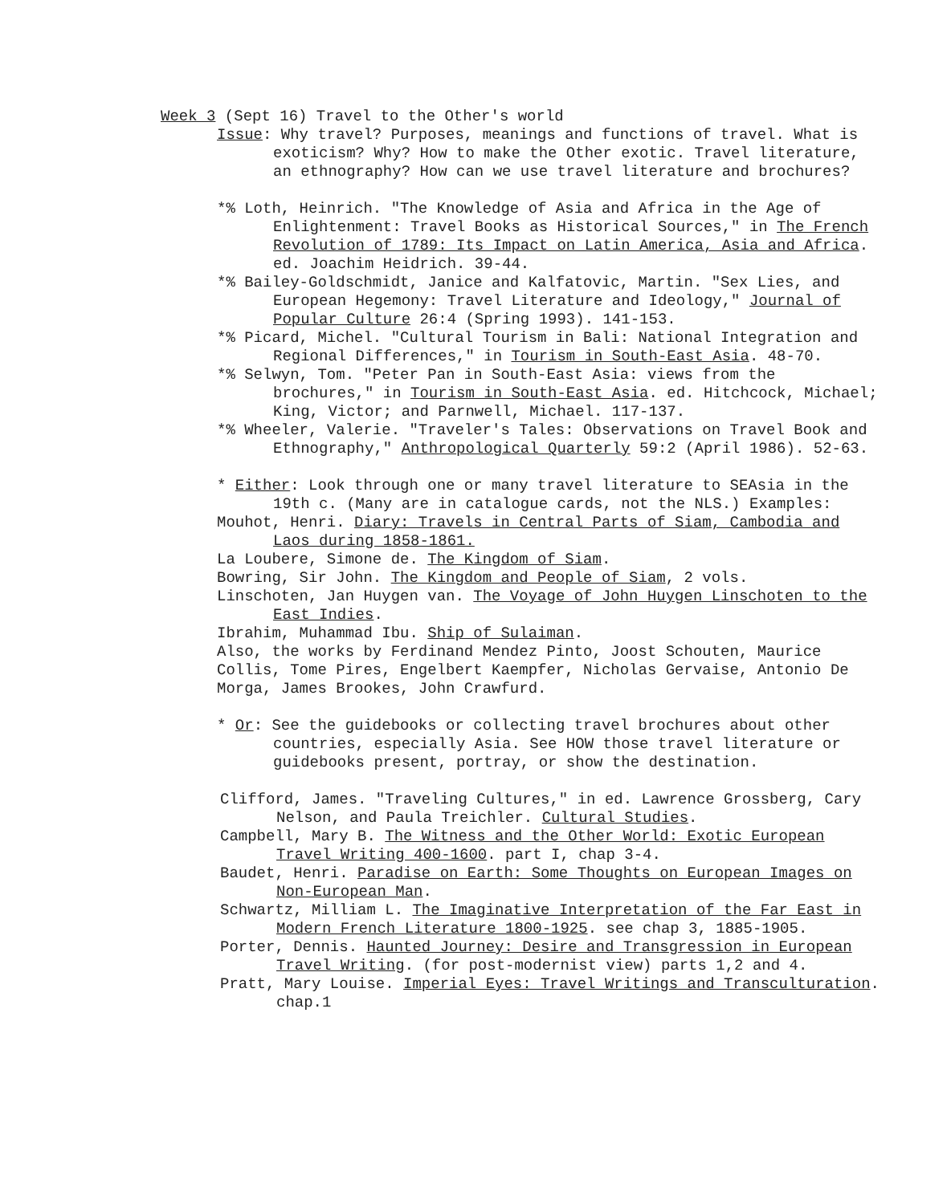Week 3 (Sept 16) Travel to the Other's world
Issue: Why travel? Purposes, meanings and functions of travel. What is exoticism? Why? How to make the Other exotic. Travel literature, an ethnography? How can we use travel literature and brochures?
*% Loth, Heinrich. "The Knowledge of Asia and Africa in the Age of Enlightenment: Travel Books as Historical Sources," in The French Revolution of 1789: Its Impact on Latin America, Asia and Africa. ed. Joachim Heidrich. 39-44.
*% Bailey-Goldschmidt, Janice and Kalfatovic, Martin. "Sex Lies, and European Hegemony: Travel Literature and Ideology," Journal of Popular Culture 26:4 (Spring 1993). 141-153.
*% Picard, Michel. "Cultural Tourism in Bali: National Integration and Regional Differences," in Tourism in South-East Asia. 48-70.
*% Selwyn, Tom. "Peter Pan in South-East Asia: views from the brochures," in Tourism in South-East Asia. ed. Hitchcock, Michael; King, Victor; and Parnwell, Michael. 117-137.
*% Wheeler, Valerie. "Traveler's Tales: Observations on Travel Book and Ethnography," Anthropological Quarterly 59:2 (April 1986). 52-63.
* Either: Look through one or many travel literature to SEAsia in the 19th c. (Many are in catalogue cards, not the NLS.) Examples:
Mouhot, Henri. Diary: Travels in Central Parts of Siam, Cambodia and Laos during 1858-1861.
La Loubere, Simone de. The Kingdom of Siam.
Bowring, Sir John. The Kingdom and People of Siam, 2 vols.
Linschoten, Jan Huygen van. The Voyage of John Huygen Linschoten to the East Indies.
Ibrahim, Muhammad Ibu. Ship of Sulaiman.
Also, the works by Ferdinand Mendez Pinto, Joost Schouten, Maurice Collis, Tome Pires, Engelbert Kaempfer, Nicholas Gervaise, Antonio De Morga, James Brookes, John Crawfurd.
* Or: See the guidebooks or collecting travel brochures about other countries, especially Asia. See HOW those travel literature or guidebooks present, portray, or show the destination.
Clifford, James. "Traveling Cultures," in ed. Lawrence Grossberg, Cary Nelson, and Paula Treichler. Cultural Studies.
Campbell, Mary B. The Witness and the Other World: Exotic European Travel Writing 400-1600. part I, chap 3-4.
Baudet, Henri. Paradise on Earth: Some Thoughts on European Images on Non-European Man.
Schwartz, Milliam L. The Imaginative Interpretation of the Far East in Modern French Literature 1800-1925. see chap 3, 1885-1905.
Porter, Dennis. Haunted Journey: Desire and Transgression in European Travel Writing. (for post-modernist view) parts 1,2 and 4.
Pratt, Mary Louise. Imperial Eyes: Travel Writings and Transculturation. chap.1